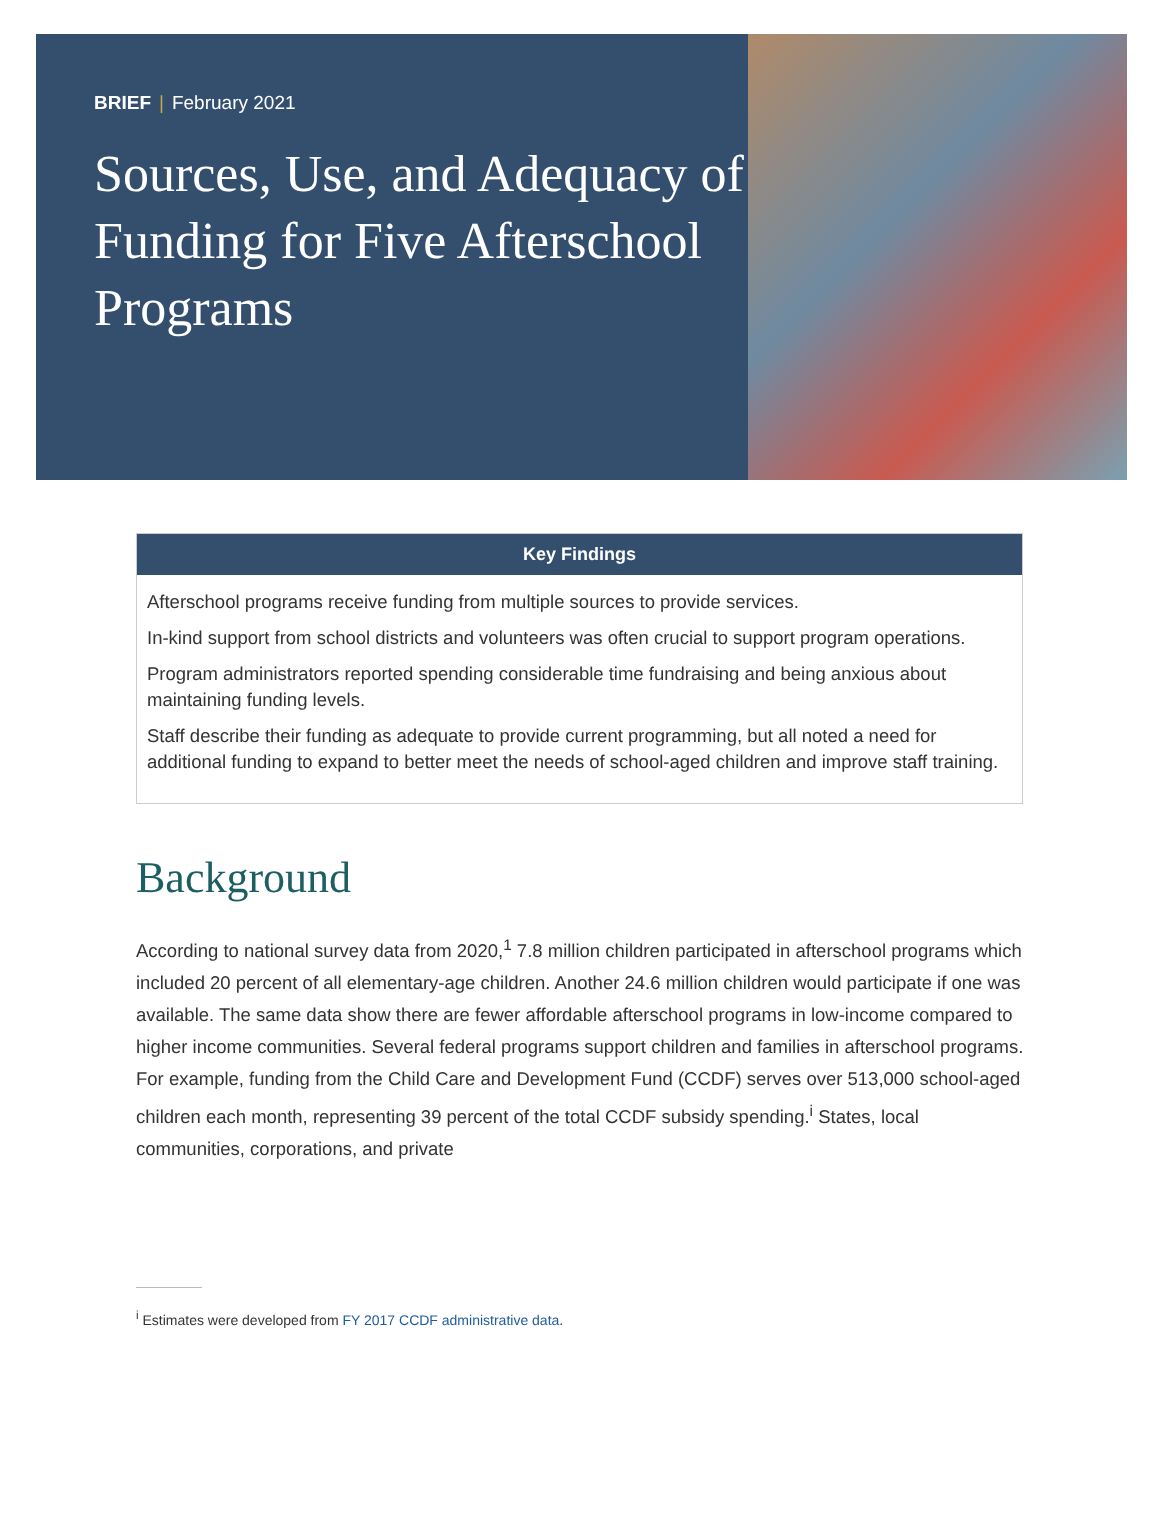BRIEF | February 2021
Sources, Use, and Adequacy of Funding for Five Afterschool Programs
| Key Findings |
| --- |
| Afterschool programs receive funding from multiple sources to provide services. In-kind support from school districts and volunteers was often crucial to support program operations. Program administrators reported spending considerable time fundraising and being anxious about maintaining funding levels. Staff describe their funding as adequate to provide current programming, but all noted a need for additional funding to expand to better meet the needs of school-aged children and improve staff training. |
Background
According to national survey data from 2020,<sup>1</sup> 7.8 million children participated in afterschool programs which included 20 percent of all elementary-age children. Another 24.6 million children would participate if one was available. The same data show there are fewer affordable afterschool programs in low-income compared to higher income communities. Several federal programs support children and families in afterschool programs. For example, funding from the Child Care and Development Fund (CCDF) serves over 513,000 school-aged children each month, representing 39 percent of the total CCDF subsidy spending.<sup>i</sup> States, local communities, corporations, and private
<sup>i</sup> Estimates were developed from FY 2017 CCDF administrative data.